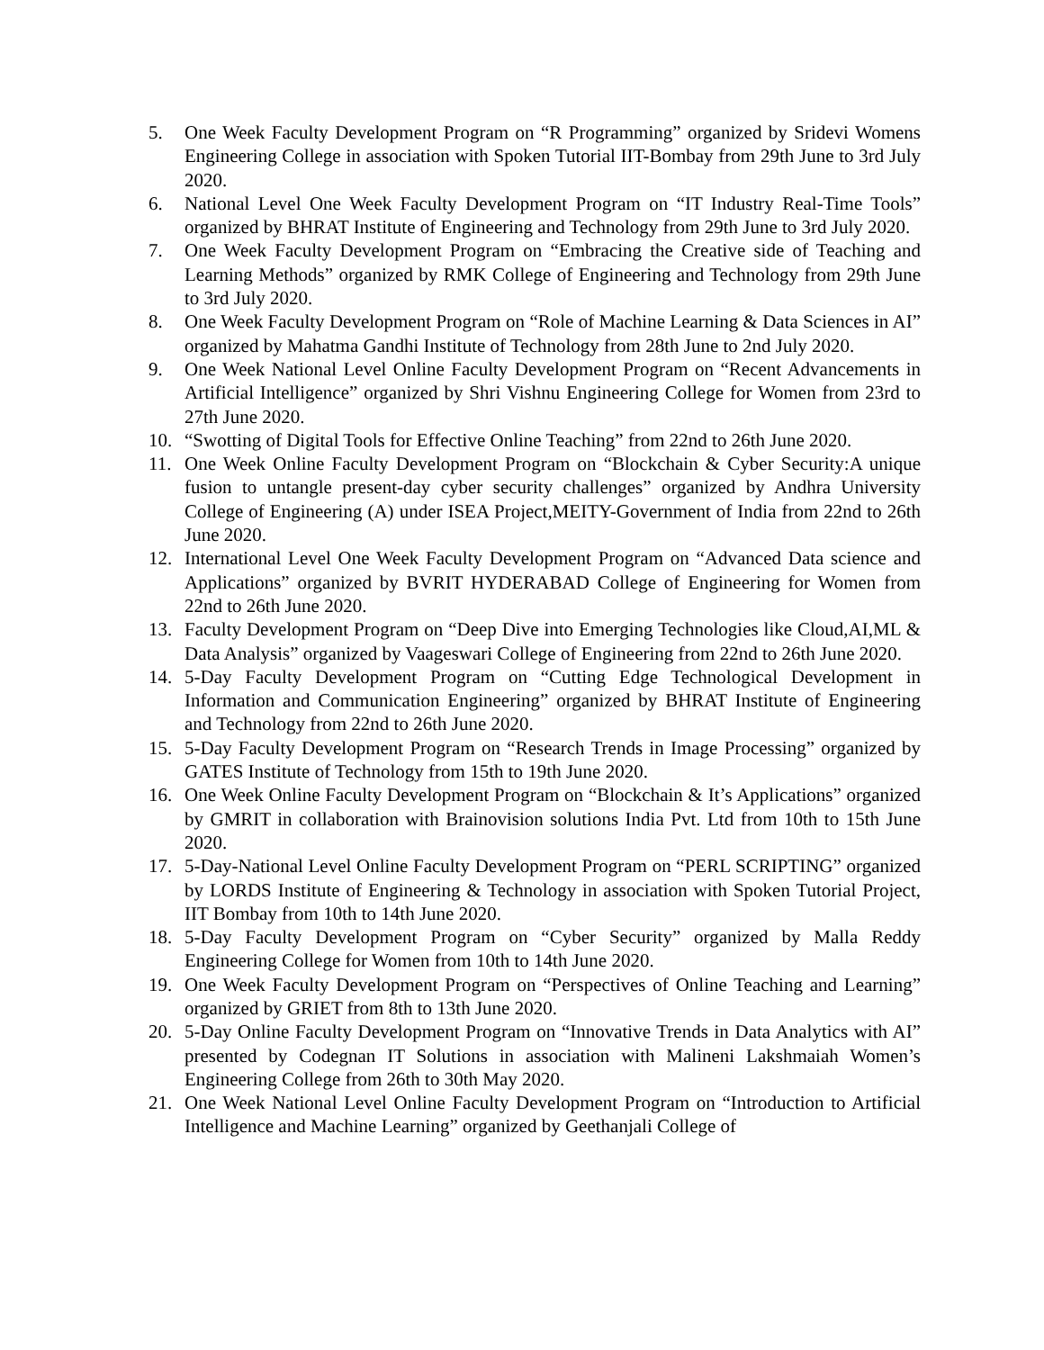5. One Week Faculty Development Program on “R Programming” organized by Sridevi Womens Engineering College in association with Spoken Tutorial IIT-Bombay from 29th June to 3rd July 2020.
6. National Level One Week Faculty Development Program on “IT Industry Real-Time Tools” organized by BHRAT Institute of Engineering and Technology from 29th June to 3rd July 2020.
7. One Week Faculty Development Program on “Embracing the Creative side of Teaching and Learning Methods” organized by RMK College of Engineering and Technology from 29th June to 3rd July 2020.
8. One Week Faculty Development Program on “Role of Machine Learning & Data Sciences in AI” organized by Mahatma Gandhi Institute of Technology from 28th June to 2nd July 2020.
9. One Week National Level Online Faculty Development Program on “Recent Advancements in Artificial Intelligence” organized by Shri Vishnu Engineering College for Women from 23rd to 27th June 2020.
10. “Swotting of Digital Tools for Effective Online Teaching” from 22nd to 26th June 2020.
11. One Week Online Faculty Development Program on “Blockchain & Cyber Security:A unique fusion to untangle present-day cyber security challenges” organized by Andhra University College of Engineering (A) under ISEA Project,MEITY-Government of India from 22nd to 26th June 2020.
12. International Level One Week Faculty Development Program on “Advanced Data science and Applications” organized by BVRIT HYDERABAD College of Engineering for Women from 22nd to 26th June 2020.
13. Faculty Development Program on “Deep Dive into Emerging Technologies like Cloud,AI,ML & Data Analysis” organized by Vaageswari College of Engineering from 22nd to 26th June 2020.
14. 5-Day Faculty Development Program on “Cutting Edge Technological Development in Information and Communication Engineering” organized by BHRAT Institute of Engineering and Technology from 22nd to 26th June 2020.
15. 5-Day Faculty Development Program on “Research Trends in Image Processing” organized by GATES Institute of Technology from 15th to 19th June 2020.
16. One Week Online Faculty Development Program on “Blockchain & It’s Applications” organized by GMRIT in collaboration with Brainovision solutions India Pvt. Ltd from 10th to 15th June 2020.
17. 5-Day-National Level Online Faculty Development Program on “PERL SCRIPTING” organized by LORDS Institute of Engineering & Technology in association with Spoken Tutorial Project, IIT Bombay from 10th to 14th June 2020.
18. 5-Day Faculty Development Program on “Cyber Security” organized by Malla Reddy Engineering College for Women from 10th to 14th June 2020.
19. One Week Faculty Development Program on “Perspectives of Online Teaching and Learning” organized by GRIET from 8th to 13th June 2020.
20. 5-Day Online Faculty Development Program on “Innovative Trends in Data Analytics with AI” presented by Codegnan IT Solutions in association with Malineni Lakshmaiah Women’s Engineering College from 26th to 30th May 2020.
21. One Week National Level Online Faculty Development Program on “Introduction to Artificial Intelligence and Machine Learning” organized by Geethanjali College of